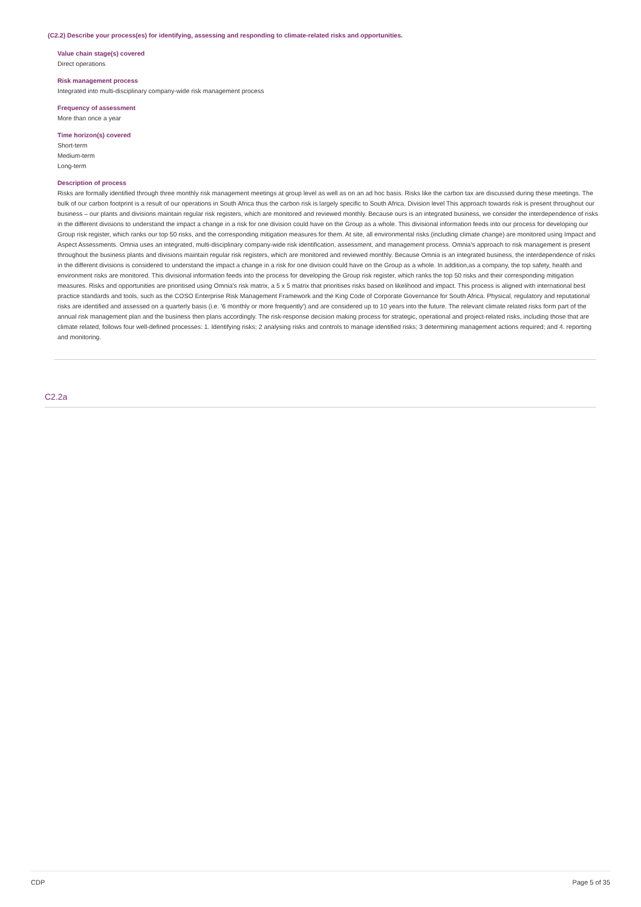(C2.2) Describe your process(es) for identifying, assessing and responding to climate-related risks and opportunities.
Value chain stage(s) covered
Direct operations
Risk management process
Integrated into multi-disciplinary company-wide risk management process
Frequency of assessment
More than once a year
Time horizon(s) covered
Short-term
Medium-term
Long-term
Description of process
Risks are formally identified through three monthly risk management meetings at group level as well as on an ad hoc basis. Risks like the carbon tax are discussed during these meetings. The bulk of our carbon footprint is a result of our operations in South Africa thus the carbon risk is largely specific to South Africa. Division level This approach towards risk is present throughout our business – our plants and divisions maintain regular risk registers, which are monitored and reviewed monthly. Because ours is an integrated business, we consider the interdependence of risks in the different divisions to understand the impact a change in a risk for one division could have on the Group as a whole. This divisional information feeds into our process for developing our Group risk register, which ranks our top 50 risks, and the corresponding mitigation measures for them. At site, all environmental risks (including climate change) are monitored using Impact and Aspect Assessments. Omnia uses an integrated, multi-disciplinary company-wide risk identification, assessment, and management process. Omnia's approach to risk management is present throughout the business plants and divisions maintain regular risk registers, which are monitored and reviewed monthly. Because Omnia is an integrated business, the interdependence of risks in the different divisions is considered to understand the impact a change in a risk for one division could have on the Group as a whole. In addition,as a company, the top safety, health and environment risks are monitored. This divisional information feeds into the process for developing the Group risk register, which ranks the top 50 risks and their corresponding mitigation measures. Risks and opportunities are prioritised using Omnia's risk matrix, a 5 x 5 matrix that prioritises risks based on likelihood and impact. This process is aligned with international best practice standards and tools, such as the COSO Enterprise Risk Management Framework and the King Code of Corporate Governance for South Africa. Physical, regulatory and reputational risks are identified and assessed on a quarterly basis (i.e. '6 monthly or more frequently') and are considered up to 10 years into the future. The relevant climate related risks form part of the annual risk management plan and the business then plans accordingly. The risk-response decision making process for strategic, operational and project-related risks, including those that are climate related, follows four well-defined processes: 1. Identifying risks; 2 analysing risks and controls to manage identified risks; 3 determining management actions required; and 4. reporting and monitoring.
C2.2a
CDP Page 5 of 35